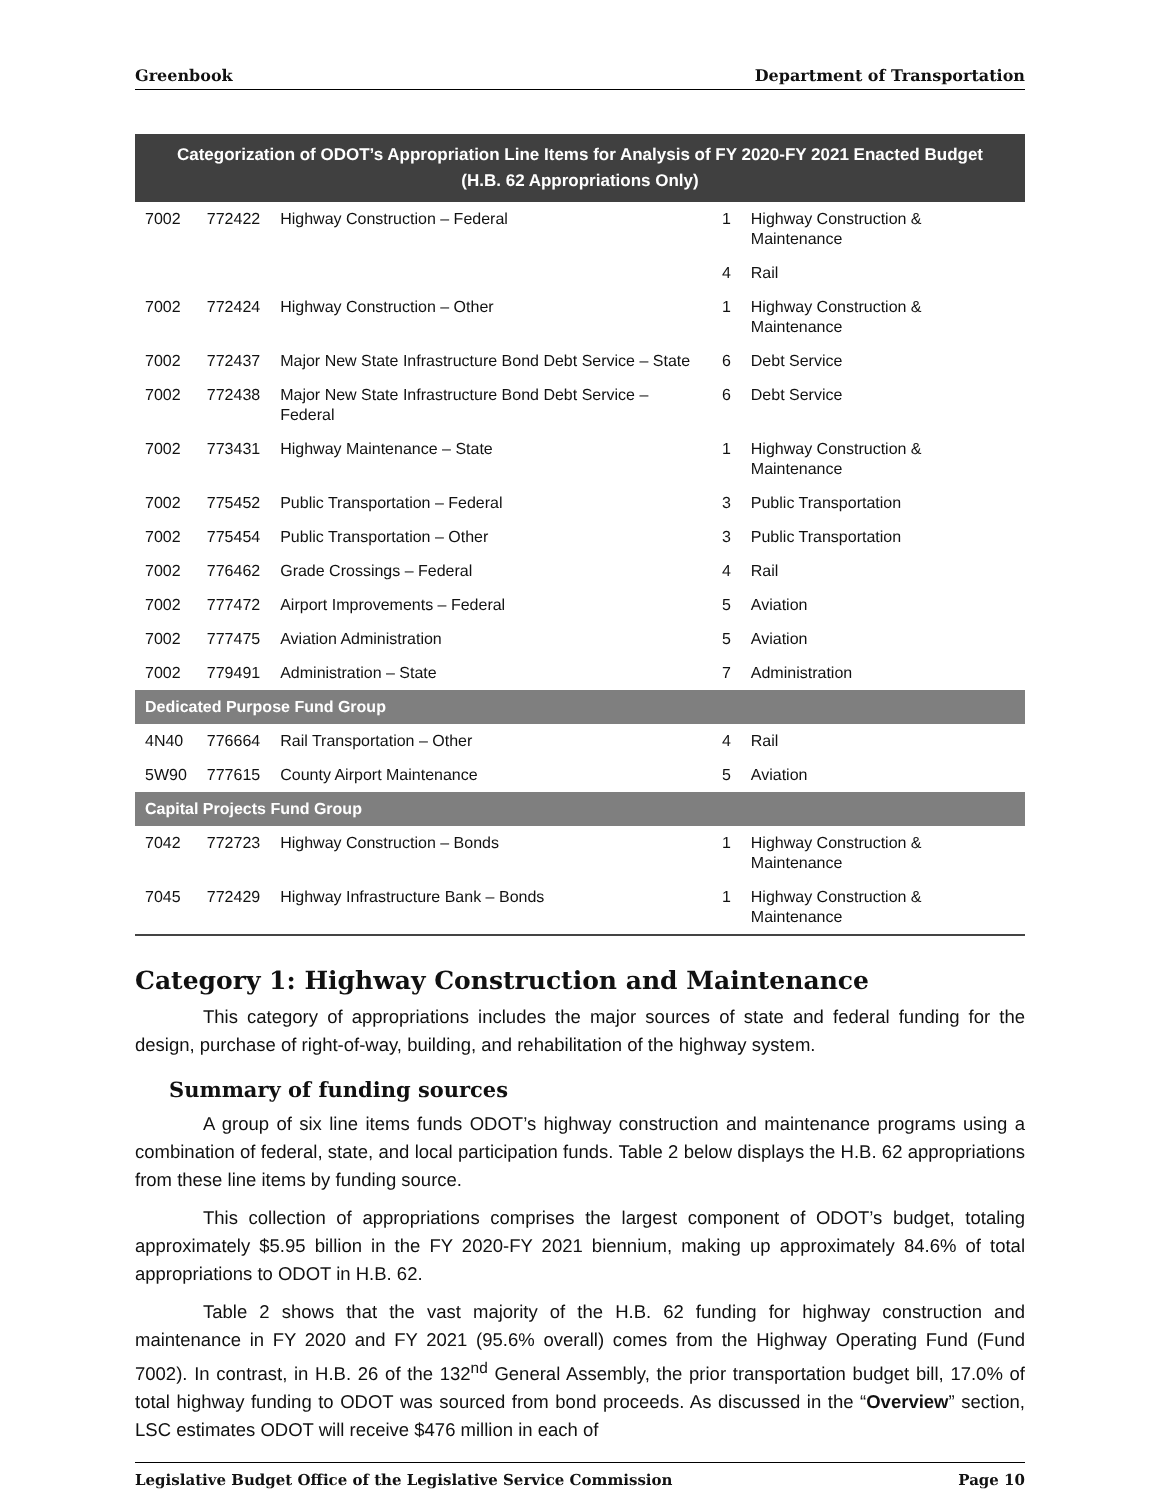Greenbook Department of Transportation
| Categorization of ODOT’s Appropriation Line Items for Analysis of FY 2020-FY 2021 Enacted Budget (H.B. 62 Appropriations Only) | | | | |
| --- | --- | --- | --- | --- |
| 7002 | 772422 | Highway Construction – Federal | 1 | Highway Construction & Maintenance |
| | | | 4 | Rail |
| 7002 | 772424 | Highway Construction – Other | 1 | Highway Construction & Maintenance |
| 7002 | 772437 | Major New State Infrastructure Bond Debt Service – State | 6 | Debt Service |
| 7002 | 772438 | Major New State Infrastructure Bond Debt Service – Federal | 6 | Debt Service |
| 7002 | 773431 | Highway Maintenance – State | 1 | Highway Construction & Maintenance |
| 7002 | 775452 | Public Transportation – Federal | 3 | Public Transportation |
| 7002 | 775454 | Public Transportation – Other | 3 | Public Transportation |
| 7002 | 776462 | Grade Crossings – Federal | 4 | Rail |
| 7002 | 777472 | Airport Improvements – Federal | 5 | Aviation |
| 7002 | 777475 | Aviation Administration | 5 | Aviation |
| 7002 | 779491 | Administration – State | 7 | Administration |
| Dedicated Purpose Fund Group | | | | |
| 4N40 | 776664 | Rail Transportation – Other | 4 | Rail |
| 5W90 | 777615 | County Airport Maintenance | 5 | Aviation |
| Capital Projects Fund Group | | | | |
| 7042 | 772723 | Highway Construction – Bonds | 1 | Highway Construction & Maintenance |
| 7045 | 772429 | Highway Infrastructure Bank – Bonds | 1 | Highway Construction & Maintenance |
Category 1: Highway Construction and Maintenance
This category of appropriations includes the major sources of state and federal funding for the design, purchase of right-of-way, building, and rehabilitation of the highway system.
Summary of funding sources
A group of six line items funds ODOT’s highway construction and maintenance programs using a combination of federal, state, and local participation funds. Table 2 below displays the H.B. 62 appropriations from these line items by funding source.
This collection of appropriations comprises the largest component of ODOT’s budget, totaling approximately $5.95 billion in the FY 2020-FY 2021 biennium, making up approximately 84.6% of total appropriations to ODOT in H.B. 62.
Table 2 shows that the vast majority of the H.B. 62 funding for highway construction and maintenance in FY 2020 and FY 2021 (95.6% overall) comes from the Highway Operating Fund (Fund 7002). In contrast, in H.B. 26 of the 132<sup>nd</sup> General Assembly, the prior transportation budget bill, 17.0% of total highway funding to ODOT was sourced from bond proceeds. As discussed in the “Overview” section, LSC estimates ODOT will receive $476 million in each of
Legislative Budget Office of the Legislative Service Commission Page 10